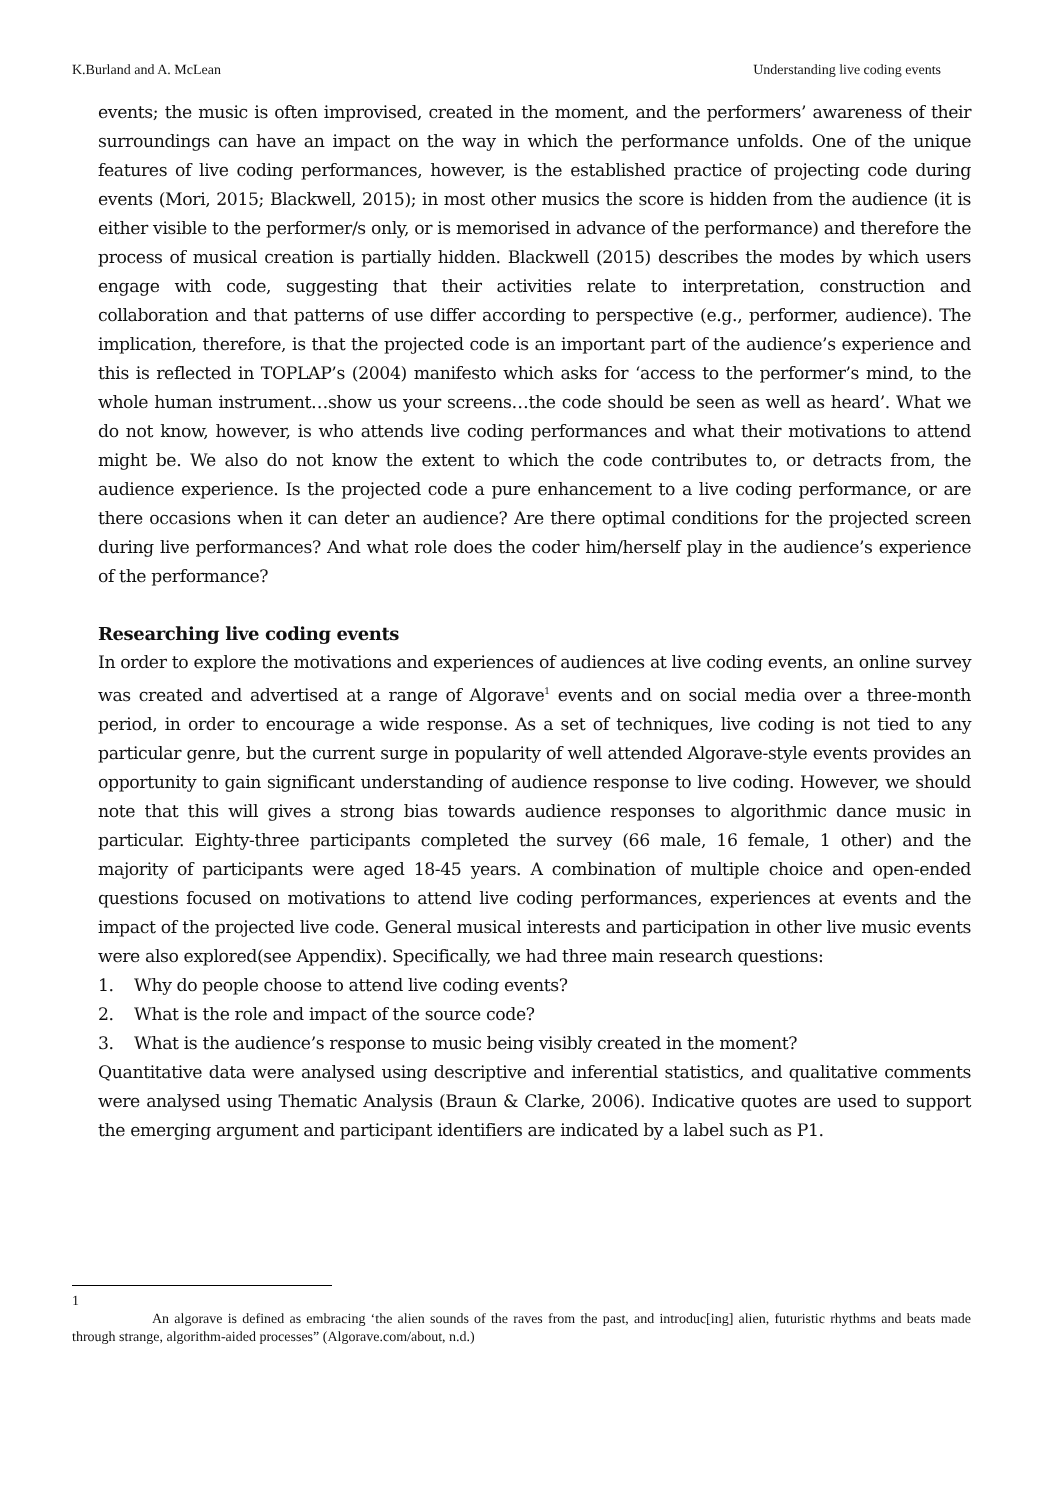K.Burland and A. McLean Understanding live coding events
events; the music is often improvised, created in the moment, and the performers’ awareness of their surroundings can have an impact on the way in which the performance unfolds. One of the unique features of live coding performances, however, is the established practice of projecting code during events (Mori, 2015; Blackwell, 2015); in most other musics the score is hidden from the audience (it is either visible to the performer/s only, or is memorised in advance of the performance) and therefore the process of musical creation is partially hidden. Blackwell (2015) describes the modes by which users engage with code, suggesting that their activities relate to interpretation, construction and collaboration and that patterns of use differ according to perspective (e.g., performer, audience). The implication, therefore, is that the projected code is an important part of the audience’s experience and this is reflected in TOPLAP’s (2004) manifesto which asks for ‘access to the performer’s mind, to the whole human instrument…show us your screens…the code should be seen as well as heard’. What we do not know, however, is who attends live coding performances and what their motivations to attend might be. We also do not know the extent to which the code contributes to, or detracts from, the audience experience. Is the projected code a pure enhancement to a live coding performance, or are there occasions when it can deter an audience? Are there optimal conditions for the projected screen during live performances? And what role does the coder him/herself play in the audience’s experience of the performance?
Researching live coding events
In order to explore the motivations and experiences of audiences at live coding events, an online survey was created and advertised at a range of Algorave<sup>1</sup> events and on social media over a three-month period, in order to encourage a wide response. As a set of techniques, live coding is not tied to any particular genre, but the current surge in popularity of well attended Algorave-style events provides an opportunity to gain significant understanding of audience response to live coding. However, we should note that this will gives a strong bias towards audience responses to algorithmic dance music in particular. Eighty-three participants completed the survey (66 male, 16 female, 1 other) and the majority of participants were aged 18-45 years. A combination of multiple choice and open-ended questions focused on motivations to attend live coding performances, experiences at events and the impact of the projected live code. General musical interests and participation in other live music events were also explored(see Appendix). Specifically, we had three main research questions:
1. Why do people choose to attend live coding events?
2. What is the role and impact of the source code?
3. What is the audience’s response to music being visibly created in the moment?
Quantitative data were analysed using descriptive and inferential statistics, and qualitative comments were analysed using Thematic Analysis (Braun & Clarke, 2006). Indicative quotes are used to support the emerging argument and participant identifiers are indicated by a label such as P1.
1
An algorave is defined as embracing ‘the alien sounds of the raves from the past, and introduc[ing] alien, futuristic rhythms and beats made through strange, algorithm-aided processes” (Algorave.com/about, n.d.)